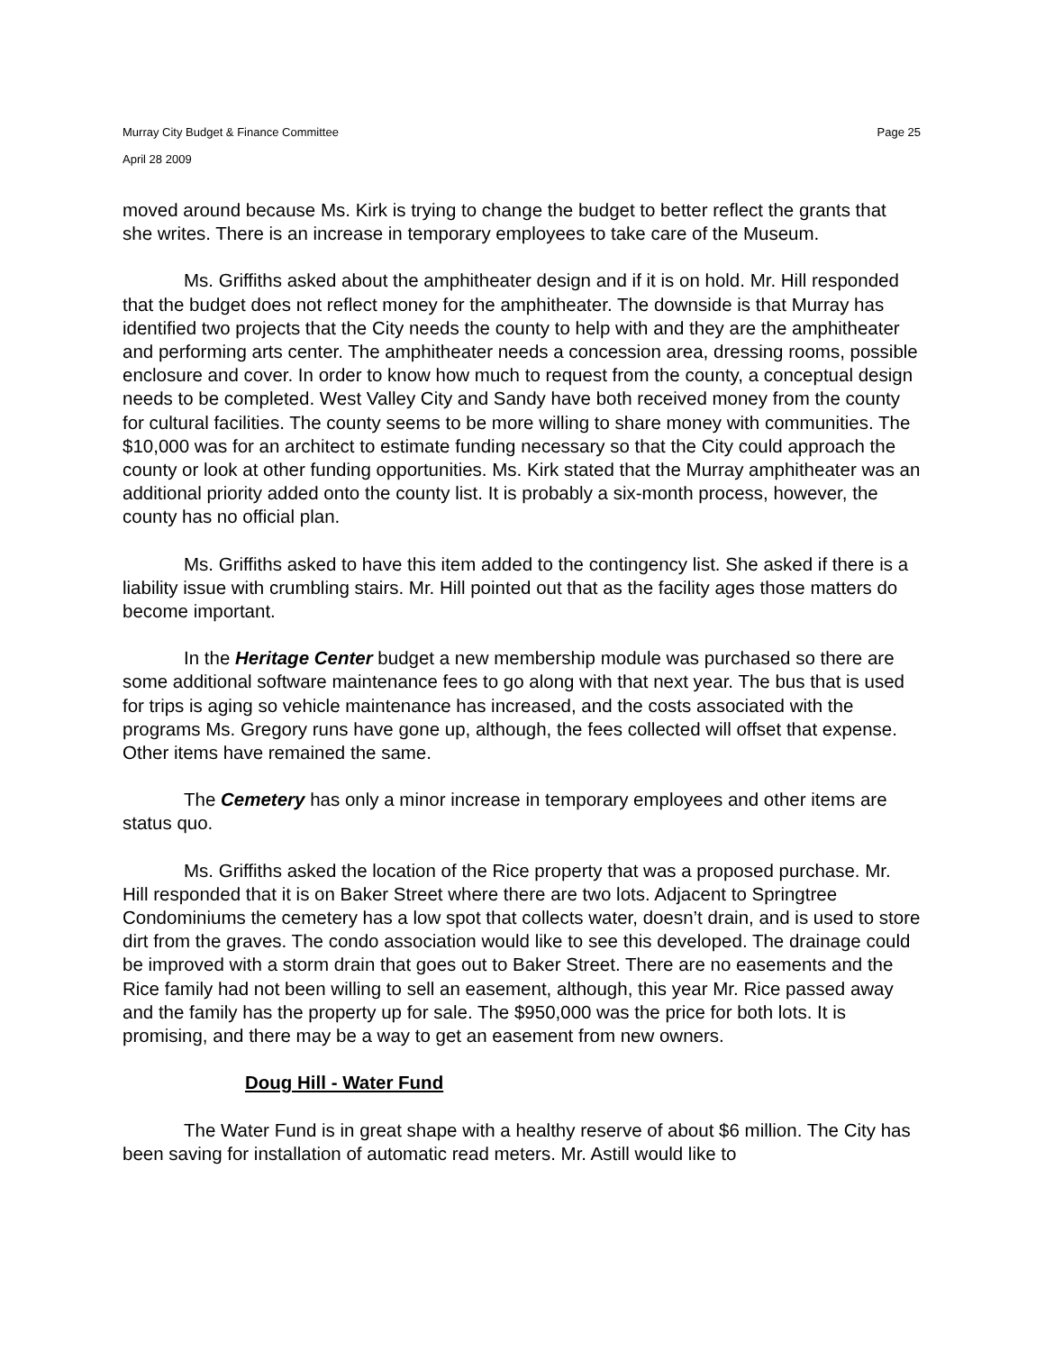Murray City Budget & Finance Committee
April 28 2009
Page 25
moved around because Ms. Kirk is trying to change the budget to better reflect the grants that she writes. There is an increase in temporary employees to take care of the Museum.
Ms. Griffiths asked about the amphitheater design and if it is on hold. Mr. Hill responded that the budget does not reflect money for the amphitheater. The downside is that Murray has identified two projects that the City needs the county to help with and they are the amphitheater and performing arts center. The amphitheater needs a concession area, dressing rooms, possible enclosure and cover. In order to know how much to request from the county, a conceptual design needs to be completed. West Valley City and Sandy have both received money from the county for cultural facilities. The county seems to be more willing to share money with communities. The $10,000 was for an architect to estimate funding necessary so that the City could approach the county or look at other funding opportunities. Ms. Kirk stated that the Murray amphitheater was an additional priority added onto the county list. It is probably a six-month process, however, the county has no official plan.
Ms. Griffiths asked to have this item added to the contingency list. She asked if there is a liability issue with crumbling stairs. Mr. Hill pointed out that as the facility ages those matters do become important.
In the Heritage Center budget a new membership module was purchased so there are some additional software maintenance fees to go along with that next year. The bus that is used for trips is aging so vehicle maintenance has increased, and the costs associated with the programs Ms. Gregory runs have gone up, although, the fees collected will offset that expense. Other items have remained the same.
The Cemetery has only a minor increase in temporary employees and other items are status quo.
Ms. Griffiths asked the location of the Rice property that was a proposed purchase. Mr. Hill responded that it is on Baker Street where there are two lots. Adjacent to Springtree Condominiums the cemetery has a low spot that collects water, doesn’t drain, and is used to store dirt from the graves. The condo association would like to see this developed. The drainage could be improved with a storm drain that goes out to Baker Street. There are no easements and the Rice family had not been willing to sell an easement, although, this year Mr. Rice passed away and the family has the property up for sale. The $950,000 was the price for both lots. It is promising, and there may be a way to get an easement from new owners.
Doug Hill - Water Fund
The Water Fund is in great shape with a healthy reserve of about $6 million. The City has been saving for installation of automatic read meters. Mr. Astill would like to